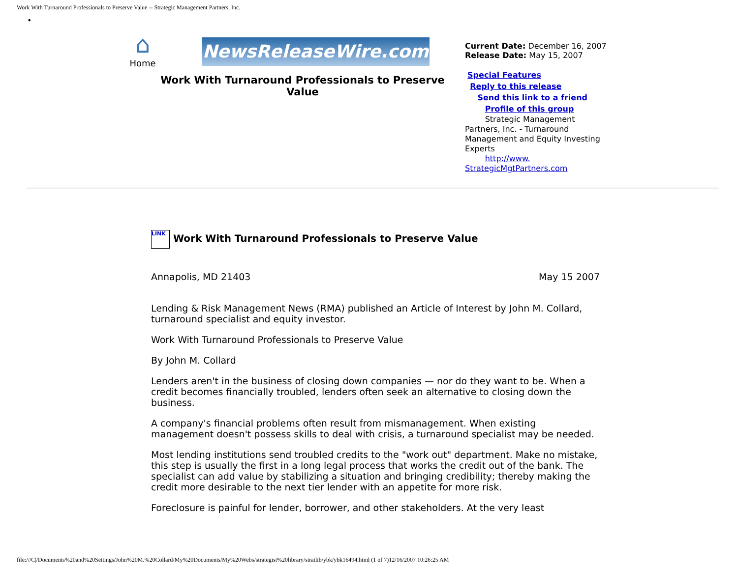Work With Turnaround Professionals to Preserve Value -- Strategic Management Partners, Inc.
•
⌂ Home NewsReleaseWire.com
Work With Turnaround Professionals to Preserve Value
Current Date: December 16, 2007
Release Date: May 15, 2007
Special Features
Reply to this release
Send this link to a friend
Profile of this group
Strategic Management Partners, Inc. - Turnaround Management and Equity Investing Experts
http://www. StrategicMgtPartners.com
LINK Work With Turnaround Professionals to Preserve Value
Annapolis, MD 21403 May 15 2007
Lending & Risk Management News (RMA) published an Article of Interest by John M. Collard, turnaround specialist and equity investor.
Work With Turnaround Professionals to Preserve Value
By John M. Collard
Lenders aren't in the business of closing down companies — nor do they want to be. When a credit becomes financially troubled, lenders often seek an alternative to closing down the business.
A company's financial problems often result from mismanagement. When existing management doesn't possess skills to deal with crisis, a turnaround specialist may be needed.
Most lending institutions send troubled credits to the "work out" department. Make no mistake, this step is usually the first in a long legal process that works the credit out of the bank. The specialist can add value by stabilizing a situation and bringing credibility; thereby making the credit more desirable to the next tier lender with an appetite for more risk.
Foreclosure is painful for lender, borrower, and other stakeholders. At the very least
file:///C|/Documents%20and%20Settings/John%20M.%20Collard/My%20Documents/My%20Webs/strategist%20library/stratlib/ybk/ybk16494.html (1 of 7)12/16/2007 10:26:25 AM